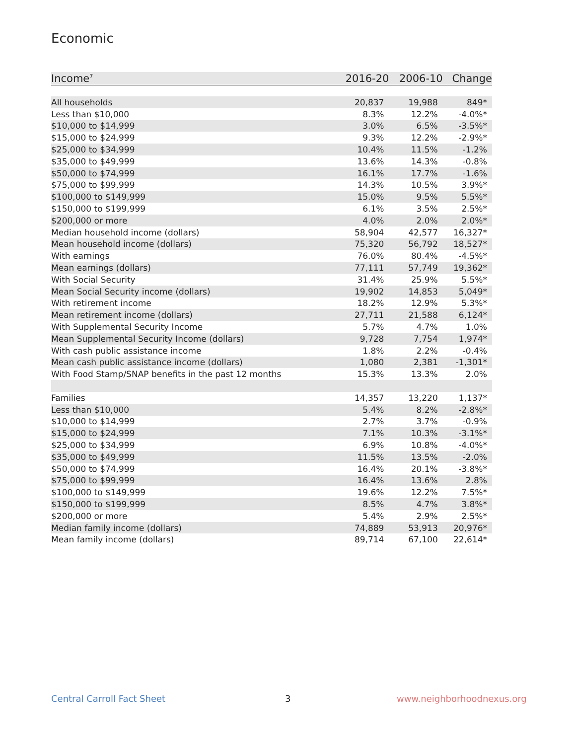Economic
| Income<sup>7</sup> | 2016-20 | 2006-10 | Change |
| --- | --- | --- | --- |
| All households | 20,837 | 19,988 | 849* |
| Less than $10,000 | 8.3% | 12.2% | -4.0%* |
| $10,000 to $14,999 | 3.0% | 6.5% | -3.5%* |
| $15,000 to $24,999 | 9.3% | 12.2% | -2.9%* |
| $25,000 to $34,999 | 10.4% | 11.5% | -1.2% |
| $35,000 to $49,999 | 13.6% | 14.3% | -0.8% |
| $50,000 to $74,999 | 16.1% | 17.7% | -1.6% |
| $75,000 to $99,999 | 14.3% | 10.5% | 3.9%* |
| $100,000 to $149,999 | 15.0% | 9.5% | 5.5%* |
| $150,000 to $199,999 | 6.1% | 3.5% | 2.5%* |
| $200,000 or more | 4.0% | 2.0% | 2.0%* |
| Median household income (dollars) | 58,904 | 42,577 | 16,327* |
| Mean household income (dollars) | 75,320 | 56,792 | 18,527* |
| With earnings | 76.0% | 80.4% | -4.5%* |
| Mean earnings (dollars) | 77,111 | 57,749 | 19,362* |
| With Social Security | 31.4% | 25.9% | 5.5%* |
| Mean Social Security income (dollars) | 19,902 | 14,853 | 5,049* |
| With retirement income | 18.2% | 12.9% | 5.3%* |
| Mean retirement income (dollars) | 27,711 | 21,588 | 6,124* |
| With Supplemental Security Income | 5.7% | 4.7% | 1.0% |
| Mean Supplemental Security Income (dollars) | 9,728 | 7,754 | 1,974* |
| With cash public assistance income | 1.8% | 2.2% | -0.4% |
| Mean cash public assistance income (dollars) | 1,080 | 2,381 | -1,301* |
| With Food Stamp/SNAP benefits in the past 12 months | 15.3% | 13.3% | 2.0% |
| Families | 14,357 | 13,220 | 1,137* |
| Less than $10,000 | 5.4% | 8.2% | -2.8%* |
| $10,000 to $14,999 | 2.7% | 3.7% | -0.9% |
| $15,000 to $24,999 | 7.1% | 10.3% | -3.1%* |
| $25,000 to $34,999 | 6.9% | 10.8% | -4.0%* |
| $35,000 to $49,999 | 11.5% | 13.5% | -2.0% |
| $50,000 to $74,999 | 16.4% | 20.1% | -3.8%* |
| $75,000 to $99,999 | 16.4% | 13.6% | 2.8% |
| $100,000 to $149,999 | 19.6% | 12.2% | 7.5%* |
| $150,000 to $199,999 | 8.5% | 4.7% | 3.8%* |
| $200,000 or more | 5.4% | 2.9% | 2.5%* |
| Median family income (dollars) | 74,889 | 53,913 | 20,976* |
| Mean family income (dollars) | 89,714 | 67,100 | 22,614* |
Central Carroll Fact Sheet 3 www.neighborhoodnexus.org